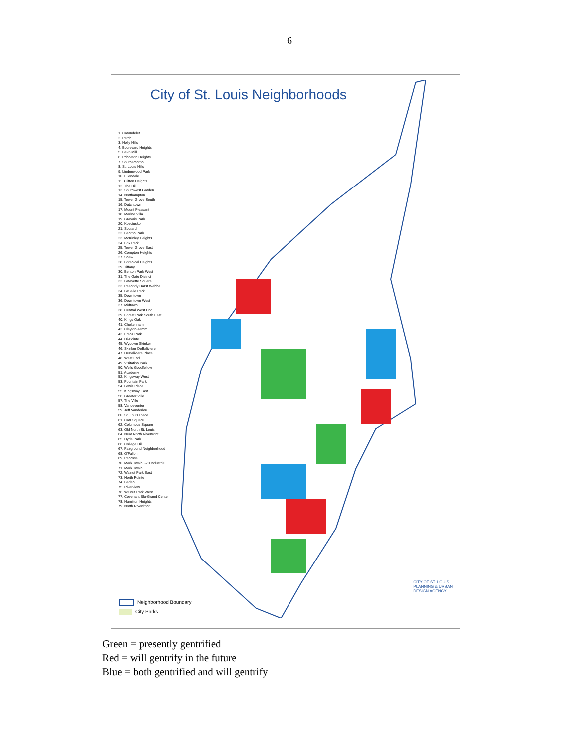6
City of St. Louis Neighborhoods
1. Carondelet
2. Patch
3. Holly Hills
4. Boulevard Heights
5. Bevo Mill
6. Princeton Heights
7. Southampton
8. St. Louis Hills
9. Lindenwood Park
10. Ellendale
11. Clifton Heights
12. The Hill
13. Southwest Garden
14. Northampton
15. Tower Grove South
16. Dutchtown
17. Mount Pleasant
18. Marine Villa
19. Gravois Park
20. Kosciusko
21. Soulard
22. Benton Park
23. McKinley Heights
24. Fox Park
25. Tower Grove East
26. Compton Heights
27. Shaw
28. Botanical Heights
29. Tiffany
30. Benton Park West
31. The Gate District
32. Lafayette Square
33. Peabody Darst Webbe
34. LaSalle Park
35. Downtown
36. Downtown West
37. Midtown
38. Central West End
39. Forest Park South East
40. Kings Oak
41. Cheltenham
42. Clayton-Tamm
43. Franz Park
44. Hi-Pointe
45. Wydown Skinker
46. Skinker DeBaliviere
47. DeBaliviere Place
48. West End
49. Visitation Park
50. Wells Goodfellow
51. Academy
52. Kingsway West
53. Fountain Park
54. Lewis Place
55. Kingsway East
56. Greater Ville
57. The Ville
58. Vandeventer
59. Jeff Vanderlou
60. St. Louis Place
61. Carr Square
62. Columbus Square
63. Old North St. Louis
64. Near North Riverfront
65. Hyde Park
66. College Hill
67. Fairground Neighborhood
68. O'Fallon
69. Penrose
70. Mark Twain I-70 Industrial
71. Mark Twain
72. Walnut Park East
73. North Pointe
74. Baden
75. Riverview
76. Walnut Park West
77. Covenant Blu-Grand Center
78. Hamilton Heights
79. North Riverfront
CITY OF ST. LOUIS
PLANNING & URBAN
DESIGN AGENCY
Neighborhood Boundary
City Parks
Green = presently gentrified
Red = will gentrify in the future
Blue = both gentrified and will gentrify